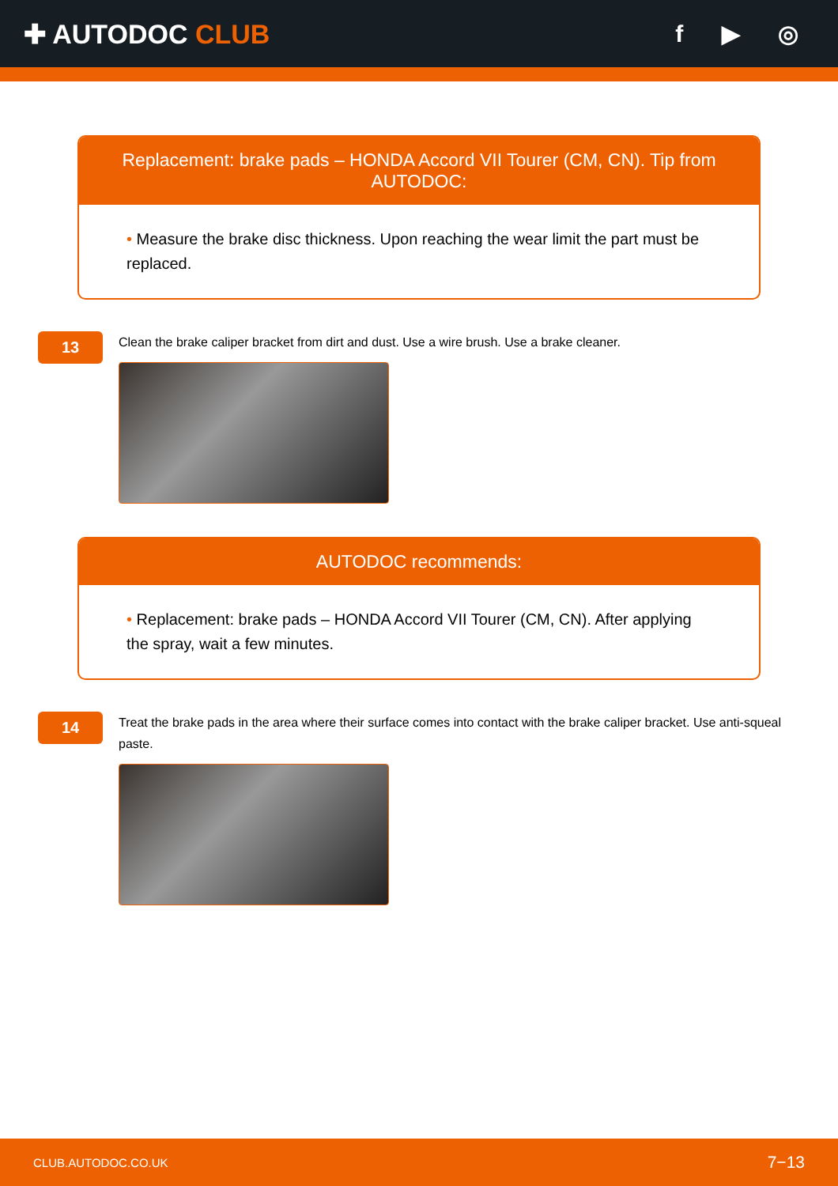✚ AUTODOC CLUB f ▶ ◎
Replacement: brake pads – HONDA Accord VII Tourer (CM, CN). Tip from AUTODOC:
• Measure the brake disc thickness. Upon reaching the wear limit the part must be replaced.
13
Clean the brake caliper bracket from dirt and dust. Use a wire brush. Use a brake cleaner.
AUTODOC recommends:
• Replacement: brake pads – HONDA Accord VII Tourer (CM, CN). After applying the spray, wait a few minutes.
14
Treat the brake pads in the area where their surface comes into contact with the brake caliper bracket. Use anti-squeal paste.
CLUB.AUTODOC.CO.UK 7−13